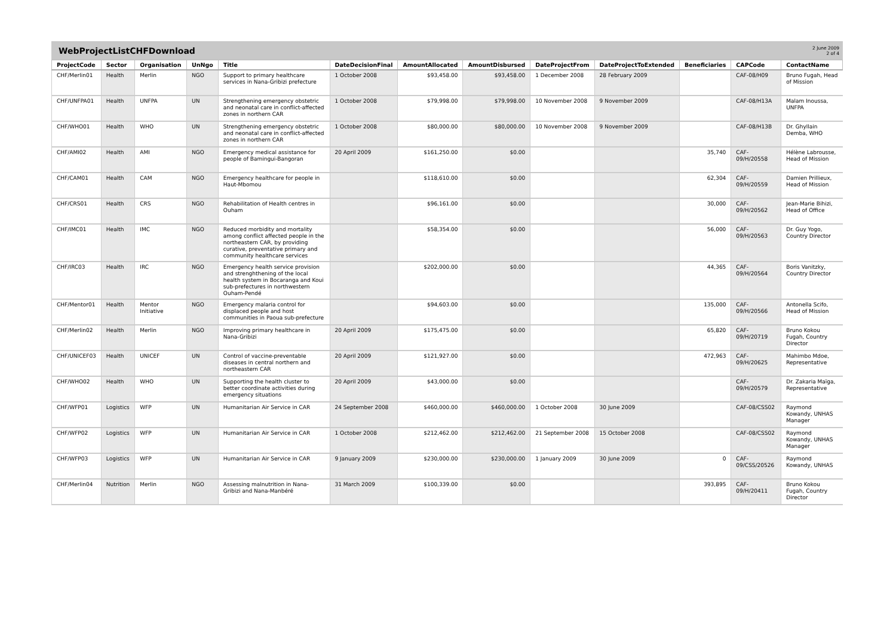WebProjectListCHFDownload
2 June 2009
2 of 4
| ProjectCode | Sector | Organisation | UnNgo | Title | DateDecisionFinal | AmountAllocated | AmountDisbursed | DateProjectFrom | DateProjectToExtended | Beneficiaries | CAPCode | ContactName |
| --- | --- | --- | --- | --- | --- | --- | --- | --- | --- | --- | --- | --- |
| CHF/Merlin01 | Health | Merlin | NGO | Support to primary healthcare services in Nana-Gribizi prefecture | 1 October 2008 | $93,458.00 | $93,458.00 | 1 December 2008 | 28 February 2009 | | CAF-08/H09 | Bruno Fugah, Head of Mission |
| CHF/UNFPA01 | Health | UNFPA | UN | Strengthening emergency obstetric and neonatal care in conflict-affected zones in northern CAR | 1 October 2008 | $79,998.00 | $79,998.00 | 10 November 2008 | 9 November 2009 | | CAF-08/H13A | Malam Inoussa, UNFPA |
| CHF/WHO01 | Health | WHO | UN | Strengthening emergency obstetric and neonatal care in conflict-affected zones in northern CAR | 1 October 2008 | $80,000.00 | $80,000.00 | 10 November 2008 | 9 November 2009 | | CAF-08/H13B | Dr. Ghyllain Demba, WHO |
| CHF/AMI02 | Health | AMI | NGO | Emergency medical assistance for people of Bamingui-Bangoran | 20 April 2009 | $161,250.00 | $0.00 | | | 35,740 | CAF-09/H/20558 | Hélène Labrousse, Head of Mission |
| CHF/CAM01 | Health | CAM | NGO | Emergency healthcare for people in Haut-Mbomou | | $118,610.00 | $0.00 | | | 62,304 | CAF-09/H/20559 | Damien Prillieux, Head of Mission |
| CHF/CRS01 | Health | CRS | NGO | Rehabilitation of Health centres in Ouham | | $96,161.00 | $0.00 | | | 30,000 | CAF-09/H/20562 | Jean-Marie Bihizi, Head of Office |
| CHF/IMC01 | Health | IMC | NGO | Reduced morbidity and mortality among conflict affected people in the northeastern CAR, by providing curative, preventative primary and community healthcare services | | $58,354.00 | $0.00 | | | 56,000 | CAF-09/H/20563 | Dr. Guy Yogo, Country Director |
| CHF/IRC03 | Health | IRC | NGO | Emergency health service provision and strenghthening of the local health system in Bocaranga and Koui sub-prefectures in northwestern Ouham-Pendé | | $202,000.00 | $0.00 | | | 44,365 | CAF-09/H/20564 | Boris Vanitzky, Country Director |
| CHF/Mentor01 | Health | Mentor Initiative | NGO | Emergency malaria control for displaced people and host communities in Paoua sub-prefecture | | $94,603.00 | $0.00 | | | 135,000 | CAF-09/H/20566 | Antonella Scifo, Head of Mission |
| CHF/Merlin02 | Health | Merlin | NGO | Improving primary healthcare in Nana-Gribizi | 20 April 2009 | $175,475.00 | $0.00 | | | 65,820 | CAF-09/H/20719 | Bruno Kokou Fugah, Country Director |
| CHF/UNICEF03 | Health | UNICEF | UN | Control of vaccine-preventable diseases in central northern and northeastern CAR | 20 April 2009 | $121,927.00 | $0.00 | | | 472,963 | CAF-09/H/20625 | Mahimbo Mdoe, Representative |
| CHF/WHO02 | Health | WHO | UN | Supporting the health cluster to better coordinate activities during emergency situations | 20 April 2009 | $43,000.00 | $0.00 | | | | CAF-09/H/20579 | Dr. Zakaria Maïga, Representative |
| CHF/WFP01 | Logistics | WFP | UN | Humanitarian Air Service in CAR | 24 September 2008 | $460,000.00 | $460,000.00 | 1 October 2008 | 30 June 2009 | | CAF-08/CSS02 | Raymond Kowandy, UNHAS Manager |
| CHF/WFP02 | Logistics | WFP | UN | Humanitarian Air Service in CAR | 1 October 2008 | $212,462.00 | $212,462.00 | 21 September 2008 | 15 October 2008 | | CAF-08/CSS02 | Raymond Kowandy, UNHAS Manager |
| CHF/WFP03 | Logistics | WFP | UN | Humanitarian Air Service in CAR | 9 January 2009 | $230,000.00 | $230,000.00 | 1 January 2009 | 30 June 2009 | 0 | CAF-09/CSS/20526 | Raymond Kowandy, UNHAS |
| CHF/Merlin04 | Nutrition | Merlin | NGO | Assessing malnutrition in Nana-Gribizi and Nana-Manbéré | 31 March 2009 | $100,339.00 | $0.00 | | | 393,895 | CAF-09/H/20411 | Bruno Kokou Fugah, Country Director |